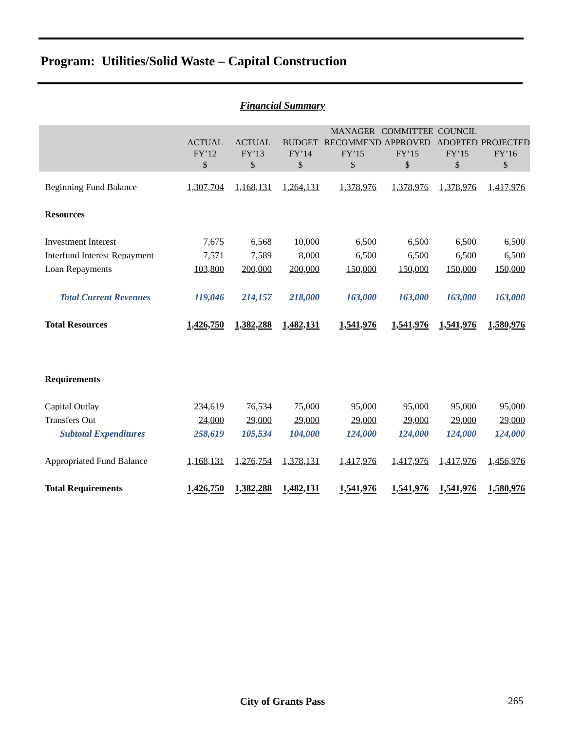Program: Utilities/Solid Waste – Capital Construction
Financial Summary
| | ACTUAL FY’12 $ | ACTUAL FY’13 $ | BUDGET FY’14 $ | MANAGER RECOMMEND FY’15 $ | COMMITTEE APPROVED FY’15 $ | COUNCIL ADOPTED FY’15 $ | PROJECTED FY’16 $ |
| --- | --- | --- | --- | --- | --- | --- | --- |
| Beginning Fund Balance | 1,307,704 | 1,168,131 | 1,264,131 | 1,378,976 | 1,378,976 | 1,378,976 | 1,417,976 |
| Resources | | | | | | | |
| Investment Interest | 7,675 | 6,568 | 10,000 | 6,500 | 6,500 | 6,500 | 6,500 |
| Interfund Interest Repayment | 7,571 | 7,589 | 8,000 | 6,500 | 6,500 | 6,500 | 6,500 |
| Loan Repayments | 103,800 | 200,000 | 200,000 | 150,000 | 150,000 | 150,000 | 150,000 |
| Total Current Revenues | 119,046 | 214,157 | 218,000 | 163,000 | 163,000 | 163,000 | 163,000 |
| Total Resources | 1,426,750 | 1,382,288 | 1,482,131 | 1,541,976 | 1,541,976 | 1,541,976 | 1,580,976 |
| Requirements | | | | | | | |
| Capital Outlay | 234,619 | 76,534 | 75,000 | 95,000 | 95,000 | 95,000 | 95,000 |
| Transfers Out | 24,000 | 29,000 | 29,000 | 29,000 | 29,000 | 29,000 | 29,000 |
| Subtotal Expenditures | 258,619 | 105,534 | 104,000 | 124,000 | 124,000 | 124,000 | 124,000 |
| Appropriated Fund Balance | 1,168,131 | 1,276,754 | 1,378,131 | 1,417,976 | 1,417,976 | 1,417,976 | 1,456,976 |
| Total Requirements | 1,426,750 | 1,382,288 | 1,482,131 | 1,541,976 | 1,541,976 | 1,541,976 | 1,580,976 |
City of Grants Pass 265